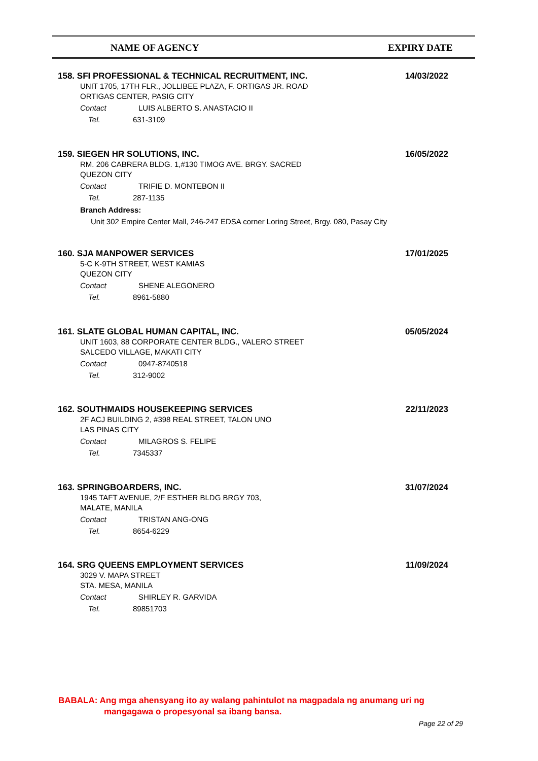NAME OF AGENCY EXPIRY DATE
158. SFI PROFESSIONAL & TECHNICAL RECRUITMENT, INC.
14/03/2022
UNIT 1705, 17TH FLR., JOLLIBEE PLAZA, F. ORTIGAS JR. ROAD
ORTIGAS CENTER, PASIG CITY
Contact LUIS ALBERTO S. ANASTACIO II
Tel. 631-3109
159. SIEGEN HR SOLUTIONS, INC.
16/05/2022
RM. 206 CABRERA BLDG. 1,#130 TIMOG AVE. BRGY. SACRED
QUEZON CITY
Contact TRIFIE D. MONTEBON II
Tel. 287-1135
Branch Address:
Unit 302 Empire Center Mall, 246-247 EDSA corner Loring Street, Brgy. 080, Pasay City
160. SJA MANPOWER SERVICES
17/01/2025
5-C K-9TH STREET, WEST KAMIAS
QUEZON CITY
Contact SHENE ALEGONERO
Tel. 8961-5880
161. SLATE GLOBAL HUMAN CAPITAL, INC.
05/05/2024
UNIT 1603, 88 CORPORATE CENTER BLDG., VALERO STREET
SALCEDO VILLAGE, MAKATI CITY
Contact 0947-8740518
Tel. 312-9002
162. SOUTHMAIDS HOUSEKEEPING SERVICES
22/11/2023
2F ACJ BUILDING 2, #398 REAL STREET, TALON UNO
LAS PINAS CITY
Contact MILAGROS S. FELIPE
Tel. 7345337
163. SPRINGBOARDERS, INC.
31/07/2024
1945 TAFT AVENUE, 2/F ESTHER BLDG BRGY 703,
MALATE, MANILA
Contact TRISTAN ANG-ONG
Tel. 8654-6229
164. SRG QUEENS EMPLOYMENT SERVICES
11/09/2024
3029 V. MAPA STREET
STA. MESA, MANILA
Contact SHIRLEY R. GARVIDA
Tel. 89851703
BABALA: Ang mga ahensyang ito ay walang pahintulot na magpadala ng anumang uri ng
mangagawa o propesyonal sa ibang bansa.
Page 22 of 29